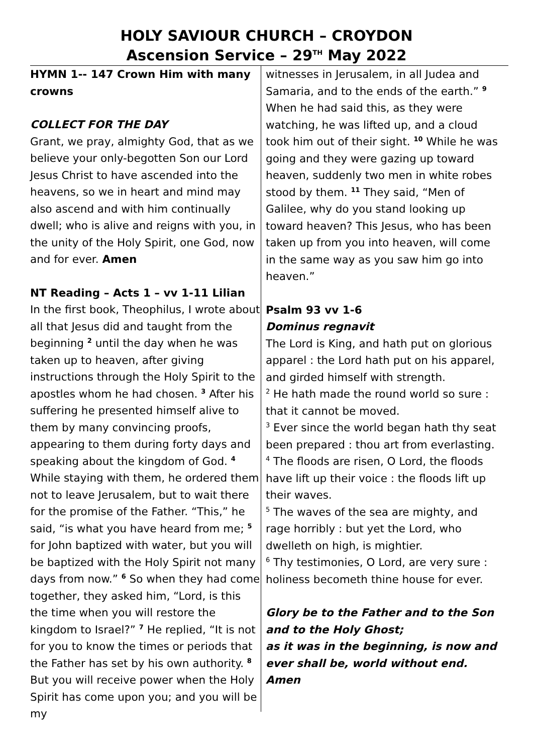HOLY SAVIOUR CHURCH – CROYDON
Ascension Service – 29<sup>TH</sup> May 2022
HYMN 1-- 147 Crown Him with many crowns
COLLECT FOR THE DAY
Grant, we pray, almighty God, that as we believe your only-begotten Son our Lord Jesus Christ to have ascended into the heavens, so we in heart and mind may also ascend and with him continually dwell; who is alive and reigns with you, in the unity of the Holy Spirit, one God, now and for ever. Amen
NT Reading – Acts 1 – vv 1-11 Lilian
In the first book, Theophilus, I wrote about all that Jesus did and taught from the beginning <sup>2</sup> until the day when he was taken up to heaven, after giving instructions through the Holy Spirit to the apostles whom he had chosen. <sup>3</sup> After his suffering he presented himself alive to them by many convincing proofs, appearing to them during forty days and speaking about the kingdom of God. <sup>4</sup> While staying with them, he ordered them not to leave Jerusalem, but to wait there for the promise of the Father. “This,” he said, “is what you have heard from me; <sup>5</sup> for John baptized with water, but you will be baptized with the Holy Spirit not many days from now.” <sup>6</sup> So when they had come together, they asked him, “Lord, is this the time when you will restore the kingdom to Israel?” <sup>7</sup> He replied, “It is not for you to know the times or periods that the Father has set by his own authority. <sup>8</sup> But you will receive power when the Holy Spirit has come upon you; and you will be my
witnesses in Jerusalem, in all Judea and Samaria, and to the ends of the earth.” <sup>9</sup> When he had said this, as they were watching, he was lifted up, and a cloud took him out of their sight. <sup>10</sup> While he was going and they were gazing up toward heaven, suddenly two men in white robes stood by them. <sup>11</sup> They said, “Men of Galilee, why do you stand looking up toward heaven? This Jesus, who has been taken up from you into heaven, will come in the same way as you saw him go into heaven.”
Psalm 93 vv 1-6
Dominus regnavit
The Lord is King, and hath put on glorious apparel : the Lord hath put on his apparel, and girded himself with strength.
<sup>2</sup> He hath made the round world so sure : that it cannot be moved.
<sup>3</sup> Ever since the world began hath thy seat been prepared : thou art from everlasting.
<sup>4</sup> The floods are risen, O Lord, the floods have lift up their voice : the floods lift up their waves.
<sup>5</sup> The waves of the sea are mighty, and rage horribly : but yet the Lord, who dwelleth on high, is mightier.
<sup>6</sup> Thy testimonies, O Lord, are very sure : holiness becometh thine house for ever.
Glory be to the Father and to the Son and to the Holy Ghost;
as it was in the beginning, is now and ever shall be, world without end. Amen